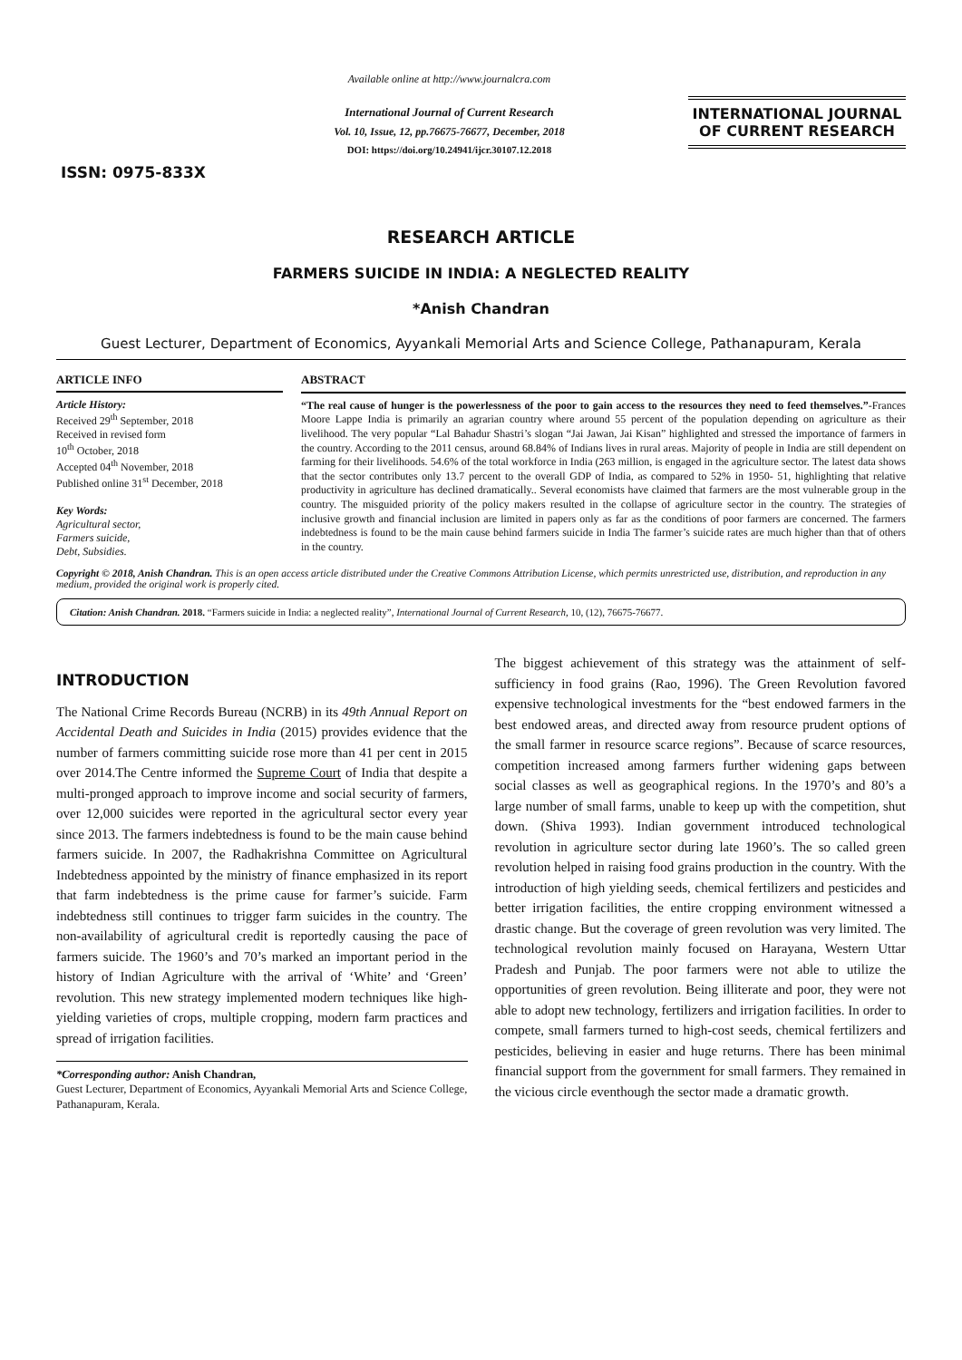ISSN: 0975-833X
Available online at http://www.journalcra.com
International Journal of Current Research
Vol. 10, Issue, 12, pp.76675-76677, December, 2018
DOI: https://doi.org/10.24941/ijcr.30107.12.2018
INTERNATIONAL JOURNAL
OF CURRENT RESEARCH
RESEARCH ARTICLE
FARMERS SUICIDE IN INDIA: A NEGLECTED REALITY
*Anish Chandran
Guest Lecturer, Department of Economics, Ayyankali Memorial Arts and Science College, Pathanapuram, Kerala
ARTICLE INFO
Article History:
Received 29<sup>th</sup> September, 2018
Received in revised form
10<sup>th</sup> October, 2018
Accepted 04<sup>th</sup> November, 2018
Published online 31<sup>st</sup> December, 2018
Key Words:
Agricultural sector,
Farmers suicide,
Debt, Subsidies.
ABSTRACT
“The real cause of hunger is the powerlessness of the poor to gain access to the resources they need to feed themselves.”-Frances Moore Lappe India is primarily an agrarian country where around 55 percent of the population depending on agriculture as their livelihood. The very popular “Lal Bahadur Shastri’s slogan “Jai Jawan, Jai Kisan” highlighted and stressed the importance of farmers in the country. According to the 2011 census, around 68.84% of Indians lives in rural areas. Majority of people in India are still dependent on farming for their livelihoods. 54.6% of the total workforce in India (263 million, is engaged in the agriculture sector. The latest data shows that the sector contributes only 13.7 percent to the overall GDP of India, as compared to 52% in 1950- 51, highlighting that relative productivity in agriculture has declined dramatically.. Several economists have claimed that farmers are the most vulnerable group in the country. The misguided priority of the policy makers resulted in the collapse of agriculture sector in the country. The strategies of inclusive growth and financial inclusion are limited in papers only as far as the conditions of poor farmers are concerned. The farmers indebtedness is found to be the main cause behind farmers suicide in India The farmer’s suicide rates are much higher than that of others in the country.
Copyright © 2018, Anish Chandran. This is an open access article distributed under the Creative Commons Attribution License, which permits unrestricted use, distribution, and reproduction in any medium, provided the original work is properly cited.
Citation: Anish Chandran. 2018. “Farmers suicide in India: a neglected reality”, International Journal of Current Research, 10, (12), 76675-76677.
INTRODUCTION
The National Crime Records Bureau (NCRB) in its 49th Annual Report on Accidental Death and Suicides in India (2015) provides evidence that the number of farmers committing suicide rose more than 41 per cent in 2015 over 2014.The Centre informed the Supreme Court of India that despite a multi-pronged approach to improve income and social security of farmers, over 12,000 suicides were reported in the agricultural sector every year since 2013. The farmers indebtedness is found to be the main cause behind farmers suicide. In 2007, the Radhakrishna Committee on Agricultural Indebtedness appointed by the ministry of finance emphasized in its report that farm indebtedness is the prime cause for farmer’s suicide. Farm indebtedness still continues to trigger farm suicides in the country. The non-availability of agricultural credit is reportedly causing the pace of farmers suicide. The 1960’s and 70’s marked an important period in the history of Indian Agriculture with the arrival of ‘White’ and ‘Green’ revolution. This new strategy implemented modern techniques like high-yielding varieties of crops, multiple cropping, modern farm practices and spread of irrigation facilities.
*Corresponding author: Anish Chandran,
Guest Lecturer, Department of Economics, Ayyankali Memorial Arts and Science College, Pathanapuram, Kerala.
The biggest achievement of this strategy was the attainment of self-sufficiency in food grains (Rao, 1996). The Green Revolution favored expensive technological investments for the “best endowed farmers in the best endowed areas, and directed away from resource prudent options of the small farmer in resource scarce regions”. Because of scarce resources, competition increased among farmers further widening gaps between social classes as well as geographical regions. In the 1970’s and 80’s a large number of small farms, unable to keep up with the competition, shut down. (Shiva 1993). Indian government introduced technological revolution in agriculture sector during late 1960’s. The so called green revolution helped in raising food grains production in the country. With the introduction of high yielding seeds, chemical fertilizers and pesticides and better irrigation facilities, the entire cropping environment witnessed a drastic change. But the coverage of green revolution was very limited. The technological revolution mainly focused on Harayana, Western Uttar Pradesh and Punjab. The poor farmers were not able to utilize the opportunities of green revolution. Being illiterate and poor, they were not able to adopt new technology, fertilizers and irrigation facilities. In order to compete, small farmers turned to high-cost seeds, chemical fertilizers and pesticides, believing in easier and huge returns. There has been minimal financial support from the government for small farmers. They remained in the vicious circle eventhough the sector made a dramatic growth.